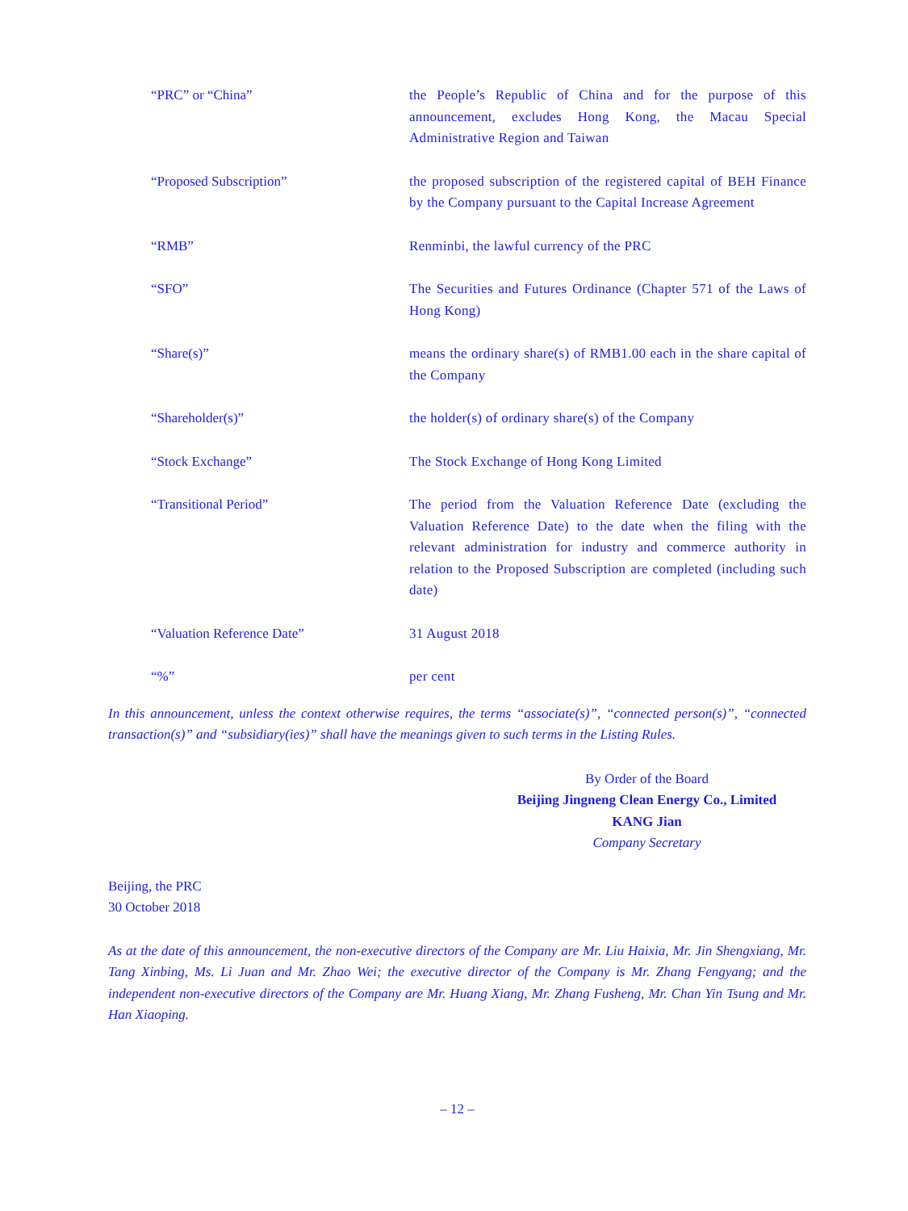| “PRC” or “China” | the People’s Republic of China and for the purpose of this announcement, excludes Hong Kong, the Macau Special Administrative Region and Taiwan |
| “Proposed Subscription” | the proposed subscription of the registered capital of BEH Finance by the Company pursuant to the Capital Increase Agreement |
| “RMB” | Renminbi, the lawful currency of the PRC |
| “SFO” | The Securities and Futures Ordinance (Chapter 571 of the Laws of Hong Kong) |
| “Share(s)” | means the ordinary share(s) of RMB1.00 each in the share capital of the Company |
| “Shareholder(s)” | the holder(s) of ordinary share(s) of the Company |
| “Stock Exchange” | The Stock Exchange of Hong Kong Limited |
| “Transitional Period” | The period from the Valuation Reference Date (excluding the Valuation Reference Date) to the date when the filing with the relevant administration for industry and commerce authority in relation to the Proposed Subscription are completed (including such date) |
| “Valuation Reference Date” | 31 August 2018 |
| “%” | per cent |
In this announcement, unless the context otherwise requires, the terms “associate(s)”, “connected person(s)”, “connected transaction(s)” and “subsidiary(ies)” shall have the meanings given to such terms in the Listing Rules.
By Order of the Board
Beijing Jingneng Clean Energy Co., Limited
KANG Jian
Company Secretary
Beijing, the PRC
30 October 2018
As at the date of this announcement, the non-executive directors of the Company are Mr. Liu Haixia, Mr. Jin Shengxiang, Mr. Tang Xinbing, Ms. Li Juan and Mr. Zhao Wei; the executive director of the Company is Mr. Zhang Fengyang; and the independent non-executive directors of the Company are Mr. Huang Xiang, Mr. Zhang Fusheng, Mr. Chan Yin Tsung and Mr. Han Xiaoping.
– 12 –